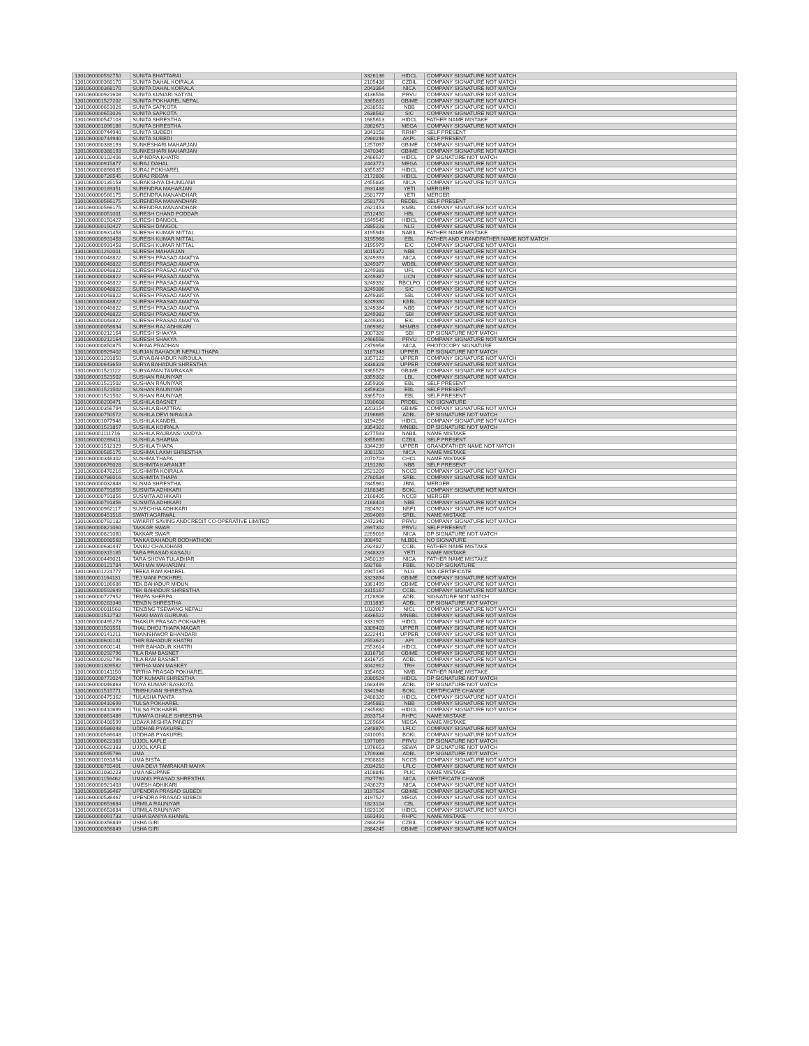| 1301060000592750 | SUNITA BHATTARAI . | 3326136 | HIDCL | COMPANY SIGNATURE NOT MATCH |
| 1301060000368170 | SUNITA DAHAL KOIRALA | 2105438 | CZBIL | COMPANY SIGNATURE NOT MATCH |
| 1301060000368170 | SUNITA DAHAL KOIRALA | 2043364 | NICA | COMPANY SIGNATURE NOT MATCH |
| 1301060000921608 | SUNITA KUMARI SATYAL | 3136556 | PRVU | COMPANY SIGNATURE NOT MATCH |
| 1301060001527202 | SUNITA POKHAREL NEPAL | 3365831 | GBIME | COMPANY SIGNATURE NOT MATCH |
| 1301060000651026 | SUNITA SAPKOTA | 2638592 | NBB | COMPANY SIGNATURE NOT MATCH |
| 1301060000651026 | SUNITA SAPKOTA | 2638582 | SIC | COMPANY SIGNATURE NOT MATCH |
| 1301060000547103 | SUNITA SHRESTHA | 1685613 | HIDCL | FATHER NAME MISTAKE |
| 1301060001096186 | SUNITA SHRESTHA | 2862671 | MEGA | COMPANY SIGNATURE NOT MATCH |
| 1301060000744940 | SUNITA SUBEDI | 3043158 | RRHP | SELF PRESENT |
| 1301060000744940 | SUNITA SUBEDI | 2960246 | AKPL | SELF PRESENT |
| 1301060000388193 | SUNKESHARI MAHARJAN | 1257097 | GBIME | COMPANY SIGNATURE NOT MATCH |
| 1301060000388193 | SUNKESHARI MAHARJAN | 2470345 | GBIME | COMPANY SIGNATURE NOT MATCH |
| 1301060000102406 | SUPINDRA KHATRI | 2466527 | HIDCL | DP SIGNATURE NOT MATCH |
| 1301060000915877 | SURAJ DAHAL | 2443771 | MEGA | COMPANY SIGNATURE NOT MATCH |
| 1301060000898035 | SURAJ POKHAREL | 3355357 | HIDCL | COMPANY SIGNATURE NOT MATCH |
| 1301060000726545 | SURAJ REGMI | 2172806 | HIDCL | COMPANY SIGNATURE NOT MATCH |
| 1301060000135153 | SURAKSHYA DHUNGANA | 2455835 | NICA | COMPANY SIGNATURE NOT MATCH |
| 1301060000189351 | SURENDRA MAHARJAN | 2631488 | YETI | MERGER |
| 1301060000566175 | SURENDRA MANANDHAR | 2581777 | YETI | MERGER |
| 1301060000566175 | SURENDRA MANANDHAR | 2581776 | REDBL | SELF PRESENT |
| 1301060000566175 | SURENDRA MANANDHAR | 2621453 | KMBL | COMPANY SIGNATURE NOT MATCH |
| 1301060000051001 | SURESH CHAND PODDAR | 2512450 | HBL | COMPANY SIGNATURE NOT MATCH |
| 1301060000150427 | SURESH DANGOL | 1649545 | HIDCL | COMPANY SIGNATURE NOT MATCH |
| 1301060000150427 | SURESH DANGOL | 2885228 | NLG | COMPANY SIGNATURE NOT MATCH |
| 1301060000931458 | SURESH KUMAR MITTAL | 3195949 | NABIL | FATHER NAME MISTAKE |
| 1301060000931458 | SURESH KUMAR MITTAL | 3195968 | EBL | FATHER AND GRANDFATHER NAME NOT MATCH |
| 1301060000931458 | SURESH KUMAR MITTAL | 3195979 | EIC | COMPANY SIGNATURE NOT MATCH |
| 1301060001292001 | SURESH MAHARJAN | 3015372 | NBB | COMPANY SIGNATURE NOT MATCH |
| 1301060000048822 | SURESH PRASAD AMATYA | 3249393 | NICA | COMPANY SIGNATURE NOT MATCH |
| 1301060000048822 | SURESH PRASAD AMATYA | 3249377 | WDBL | COMPANY SIGNATURE NOT MATCH |
| 1301060000048822 | SURESH PRASAD AMATYA | 3249388 | UFL | COMPANY SIGNATURE NOT MATCH |
| 1301060000048822 | SURESH PRASAD AMATYA | 3249387 | LICN | COMPANY SIGNATURE NOT MATCH |
| 1301060000048822 | SURESH PRASAD AMATYA | 3249392 | RBCLPO | COMPANY SIGNATURE NOT MATCH |
| 1301060000048822 | SURESH PRASAD AMATYA | 3249386 | SIC | COMPANY SIGNATURE NOT MATCH |
| 1301060000048822 | SURESH PRASAD AMATYA | 3249385 | SBL | COMPANY SIGNATURE NOT MATCH |
| 1301060000048822 | SURESH PRASAD AMATYA | 3249390 | KBBL | COMPANY SIGNATURE NOT MATCH |
| 1301060000048822 | SURESH PRASAD AMATYA | 3249384 | NBB | COMPANY SIGNATURE NOT MATCH |
| 1301060000048822 | SURESH PRASAD AMATYA | 3249383 | SBI | COMPANY SIGNATURE NOT MATCH |
| 1301060000048822 | SURESH PRASAD AMATYA | 3249391 | EIC | COMPANY SIGNATURE NOT MATCH |
| 1301060000058634 | SURESH RAJ ADHIKARI | 1669362 | MSMBS | COMPANY SIGNATURE NOT MATCH |
| 1301060000212164 | SURESH SHAKYA | 3007326 | SBI | DP SIGNATURE NOT MATCH |
| 1301060000212164 | SURESH SHAKYA | 2466556 | PRVU | COMPANY SIGNATURE NOT MATCH |
| 1301060000850875 | SURINA PRADHAN | 2379958 | NICA | PHOTOCOPY SIGNATURE |
| 1301060000929402 | SURJAN BAHADUR NEPALI THAPA | 3167348 | UPPER | DP SIGNATURE NOT MATCH |
| 1301060001201850 | SURYA BAHADUR NIROULA | 3357122 | UPPER | COMPANY SIGNATURE NOT MATCH |
| 1301060000643659 | SURYA BAHADUR SHRESTHA | 3338328 | UPPER | COMPANY SIGNATURE NOT MATCH |
| 1301060001521122 | SURYA MAN TAMRAKAR | 3365579 | GBIME | COMPANY SIGNATURE NOT MATCH |
| 1301060001521502 | SUSHAN RAUNIYAR | 3359302 | LBL | COMPANY SIGNATURE NOT MATCH |
| 1301060001521502 | SUSHAN RAUNIYAR | 3359306 | EBL | SELF PRESENT |
| 1301060001521502 | SUSHAN RAUNIYAR | 3359303 | EBL | SELF PRESENT |
| 1301060001521502 | SUSHAN RAUNIYAR | 3365703 | EBL | SELF PRESENT |
| 1301060000200471 | SUSHILA BASNET | 1930608 | PRDBL | NO SIGNATURE |
| 1301060000356794 | SUSHILA BHATTRAI | 3203154 | GBIME | COMPANY SIGNATURE NOT MATCH |
| 1301060000750572 | SUSHILA DEVI NIRAULA | 2196665 | ADBL | DP SIGNATURE NOT MATCH |
| 1301060001077946 | SUSHILA KANDEL | 3194256 | HIDCL | COMPANY SIGNATURE NOT MATCH |
| 1301060001521857 | SUSHILA KOIRALA | 3354322 | MNBBL | DP SIGNATURE NOT MATCH |
| 1301060001111716 | SUSHILA RAJBANSI VAIDYA | 3277593 | NABIL | NAME MISTAKE |
| 1301060000289411 | SUSHILA SHARMA | 3355690 | CZBIL | SELF PRESENT |
| 1301060001512329 | SUSHILA THAPA | 3344239 | UPPER | GRANDFATHER NAME NOT MATCH |
| 1301060000585175 | SUSHMA LAXMI SHRESTHA | 3081150 | NICA | NAME MISTAKE |
| 1301060000346302 | SUSHMA THAPA | 2070703 | CHCL | NAME MISTAKE |
| 1301060000676028 | SUSHMITA KARANJIT | 2191260 | NBB | SELF PRESENT |
| 1301060000476216 | SUSHMITA KOIRALA | 2521209 | NCCB | COMPANY SIGNATURE NOT MATCH |
| 1301060000786016 | SUSHMITA THAPA | 2760534 | SRBL | COMPANY SIGNATURE NOT MATCH |
| 1301060000032848 | SUSMA SHRESTHA | 2845961 | JBNL | MERGER |
| 1301060000791856 | SUSMITA ADHIKARI | 2168349 | BOKL | COMPANY SIGNATURE NOT MATCH |
| 1301060000791856 | SUSMITA ADHIKARI | 2168405 | NCCB | MERGER |
| 1301060000791856 | SUSMITA ADHIKARI | 2168404 | NBB | COMPANY SIGNATURE NOT MATCH |
| 1301060000962117 | SUVECHHA ADHIKARI | 2804921 | NBF1 | COMPANY SIGNATURE NOT MATCH |
| 1301060000451516 | SWATI AGARWAL | 2694069 | SRBL | NAME MISTAKE |
| 1301060000792182 | SWIKRIT SAVING ANDCREDIT CO-OPERATIVE LIMITED | 2472340 | PRVU | COMPANY SIGNATURE NOT MATCH |
| 1301060000821060 | TAKKAR SWAR | 2697302 | PRVU | SELF PRESENT |
| 1301060000821060 | TAKKAR SWAR | 2269016 | NICA | DP SIGNATURE NOT MATCH |
| 1301060000098568 | TANKA BAHADUR BODHATHOKI | 308492 | NLBBL | NO SIGNATURE |
| 1301060000630447 | TANKU CHAUDHARI | 2924827 | CCBL | FATHER NAME MISTAKE |
| 1301060000315185 | TARA PRASAD KASAJU | 2348323 | YETI | NAME MISTAKE |
| 1301060000449021 | TARA SHOVA TULADHAR | 2450139 | NICA | FATHER NAME MISTAKE |
| 1301060000121784 | TARI MAI MAHARJAN | 592766 | FBBL | NO DP SIGNATURE |
| 1301060001224777 | TEEKA RAM KHAREL | 2947135 | NLG | MIX CERTIFICATE |
| 1301060001164131 | TEJ MANI POKHREL | 3323894 | GBIME | COMPANY SIGNATURE NOT MATCH |
| 1301060000186686 | TEK BAHADUR MIDUN | 3361499 | GBIME | COMPANY SIGNATURE NOT MATCH |
| 1301060000592649 | TEK BAHADUR SHRESTHA | 3315167 | CCBL | COMPANY SIGNATURE NOT MATCH |
| 1301060000727952 | TEMPA SHERPA | 2128906 | ADBL | SIGNATURE NOT MATCH |
| 1301060000283346 | TENZIN SHRESTHA | 2011835 | ADBL | DP SIGNATURE NOT MATCH |
| 1301060000011568 | TENZING TSEWANG NEPALI | 1032017 | NICL | COMPANY SIGNATURE NOT MATCH |
| 1301060001512732 | THAKI MAYA GURUNG | 3336522 | MNBBL | COMPANY SIGNATURE NOT MATCH |
| 1301060000495273 | THAKUR PRASAD POKHAREL | 3331905 | HIDCL | COMPANY SIGNATURE NOT MATCH |
| 1301060001501551 | THAL DHOJ THAPA MAGAR | 3309403 | UPPER | COMPANY SIGNATURE NOT MATCH |
| 1301060000141211 | THANISHWOR BHANDARI | 3222441 | UPPER | COMPANY SIGNATURE NOT MATCH |
| 1301060000600141 | THIR BAHADUR KHATRI | 2553621 | API | COMPANY SIGNATURE NOT MATCH |
| 1301060000600141 | THIR BAHADUR KHATRI | 2553614 | HIDCL | COMPANY SIGNATURE NOT MATCH |
| 1301060000292796 | TILA RAM BASNET | 3316716 | GBIME | COMPANY SIGNATURE NOT MATCH |
| 1301060000292796 | TILA RAM BASNET | 3316725 | ADBL | COMPANY SIGNATURE NOT MATCH |
| 1301060001309582 | TIRTHA MAN MASKEY | 3042912 | TRH | COMPANY SIGNATURE NOT MATCH |
| 1301060000141150 | TIRTHA PRASAD POKHAREL | 3354683 | NMB | FATHER NAME MISTAKE |
| 1301060000772024 | TOP KUMARI SHRESTHA | 2080524 | HIDCL | DP SIGNATURE NOT MATCH |
| 1301060000046863 | TOYA KUMARI BASKOTA | 1683499 | ADBL | DP SIGNATURE NOT MATCH |
| 1301060001515771 | TRIBHUVAN SHRESTHA | 3341948 | BOKL | CERTIFICATE CHANGE |
| 1301060000475362 | TULASHA PANTA | 2488320 | HIDCL | COMPANY SIGNATURE NOT MATCH |
| 1301060000410699 | TULSA POKHAREL | 2345881 | NBB | COMPANY SIGNATURE NOT MATCH |
| 1301060000410699 | TULSA POKHAREL | 2345880 | HIDCL | COMPANY SIGNATURE NOT MATCH |
| 1301060000861486 | TUMAYA GHALE SHRESTHA | 2633714 | RHPC | NAME MISTAKE |
| 1301060000408599 | UDAYA MISHRA PANDEY | 1269664 | MEGA | NAME MISTAKE |
| 1301060000586048 | UDDHAB PYAKUREL | 2348870 | LFLC | COMPANY SIGNATURE NOT MATCH |
| 1301060000586048 | UDDHAB PYAKUREL | 2410051 | BOKL | COMPANY SIGNATURE NOT MATCH |
| 1301060000622383 | UJJOL KAFLE | 1977069 | PRVU | DP SIGNATURE NOT MATCH |
| 1301060000622383 | UJJOL KAFLE | 1976653 | SEWA | DP SIGNATURE NOT MATCH |
| 1301060000595766 | UMA | 1709336 | ADBL | DP SIGNATURE NOT MATCH |
| 1301060001031854 | UMA BISTA | 2908818 | NCCB | COMPANY SIGNATURE NOT MATCH |
| 1301060000755401 | UMA DEVI TAMRAKAR MAIYA | 2034210 | LFLC | COMPANY SIGNATURE NOT MATCH |
| 1301060001030223 | UMA NEUPANE | 3108846 | PLIC | NAME MISTAKE |
| 1301060001156462 | UMANG PRASAD SHRESTHA | 2927760 | NICA | CERTIFICATE CHANGE |
| 1301060000921403 | UMESH ADHIKARI | 2436273 | NICA | COMPANY SIGNATURE NOT MATCH |
| 1301060000536467 | UPENDRA PRASAD SUBEDI | 3197524 | GBIME | COMPANY SIGNATURE NOT MATCH |
| 1301060000536467 | UPENDRA PRASAD SUBEDI | 3197527 | MEGA | COMPANY SIGNATURE NOT MATCH |
| 1301060000653684 | URMILA RAUNIYAR | 1823104 | CBL | COMPANY SIGNATURE NOT MATCH |
| 1301060000653684 | URMILA RAUNIYAR | 1823106 | HIDCL | COMPANY SIGNATURE NOT MATCH |
| 1301060000091733 | USHA BANIYA KHANAL | 1693491 | RHPC | NAME MISTAKE |
| 1301060000356849 | USHA GIRI | 2884259 | CZBIL | COMPANY SIGNATURE NOT MATCH |
| 1301060000356849 | USHA GIRI | 2884245 | GBIME | COMPANY SIGNATURE NOT MATCH |